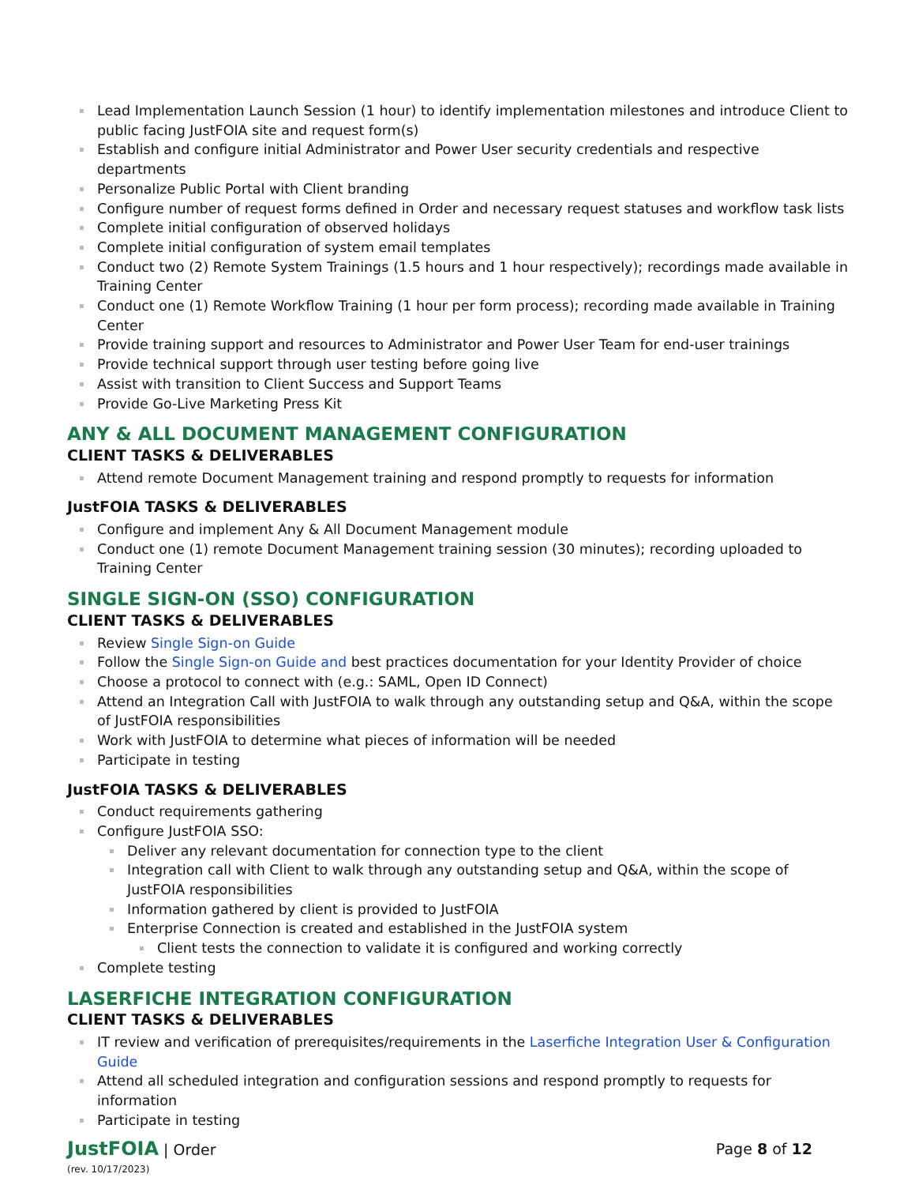Lead Implementation Launch Session (1 hour) to identify implementation milestones and introduce Client to public facing JustFOIA site and request form(s)
Establish and configure initial Administrator and Power User security credentials and respective departments
Personalize Public Portal with Client branding
Configure number of request forms defined in Order and necessary request statuses and workflow task lists
Complete initial configuration of observed holidays
Complete initial configuration of system email templates
Conduct two (2) Remote System Trainings (1.5 hours and 1 hour respectively); recordings made available in Training Center
Conduct one (1) Remote Workflow Training (1 hour per form process); recording made available in Training Center
Provide training support and resources to Administrator and Power User Team for end-user trainings
Provide technical support through user testing before going live
Assist with transition to Client Success and Support Teams
Provide Go-Live Marketing Press Kit
ANY & ALL DOCUMENT MANAGEMENT CONFIGURATION
CLIENT TASKS & DELIVERABLES
Attend remote Document Management training and respond promptly to requests for information
JustFOIA TASKS & DELIVERABLES
Configure and implement Any & All Document Management module
Conduct one (1) remote Document Management training session (30 minutes); recording uploaded to Training Center
SINGLE SIGN-ON (SSO) CONFIGURATION
CLIENT TASKS & DELIVERABLES
Review Single Sign-on Guide
Follow the Single Sign-on Guide and best practices documentation for your Identity Provider of choice
Choose a protocol to connect with (e.g.: SAML, Open ID Connect)
Attend an Integration Call with JustFOIA to walk through any outstanding setup and Q&A, within the scope of JustFOIA responsibilities
Work with JustFOIA to determine what pieces of information will be needed
Participate in testing
JustFOIA TASKS & DELIVERABLES
Conduct requirements gathering
Configure JustFOIA SSO:
Deliver any relevant documentation for connection type to the client
Integration call with Client to walk through any outstanding setup and Q&A, within the scope of JustFOIA responsibilities
Information gathered by client is provided to JustFOIA
Enterprise Connection is created and established in the JustFOIA system
Client tests the connection to validate it is configured and working correctly
Complete testing
LASERFICHE INTEGRATION CONFIGURATION
CLIENT TASKS & DELIVERABLES
IT review and verification of prerequisites/requirements in the Laserfiche Integration User & Configuration Guide
Attend all scheduled integration and configuration sessions and respond promptly to requests for information
Participate in testing
JustFOIA | Order
(rev. 10/17/2023)
Page 8 of 12